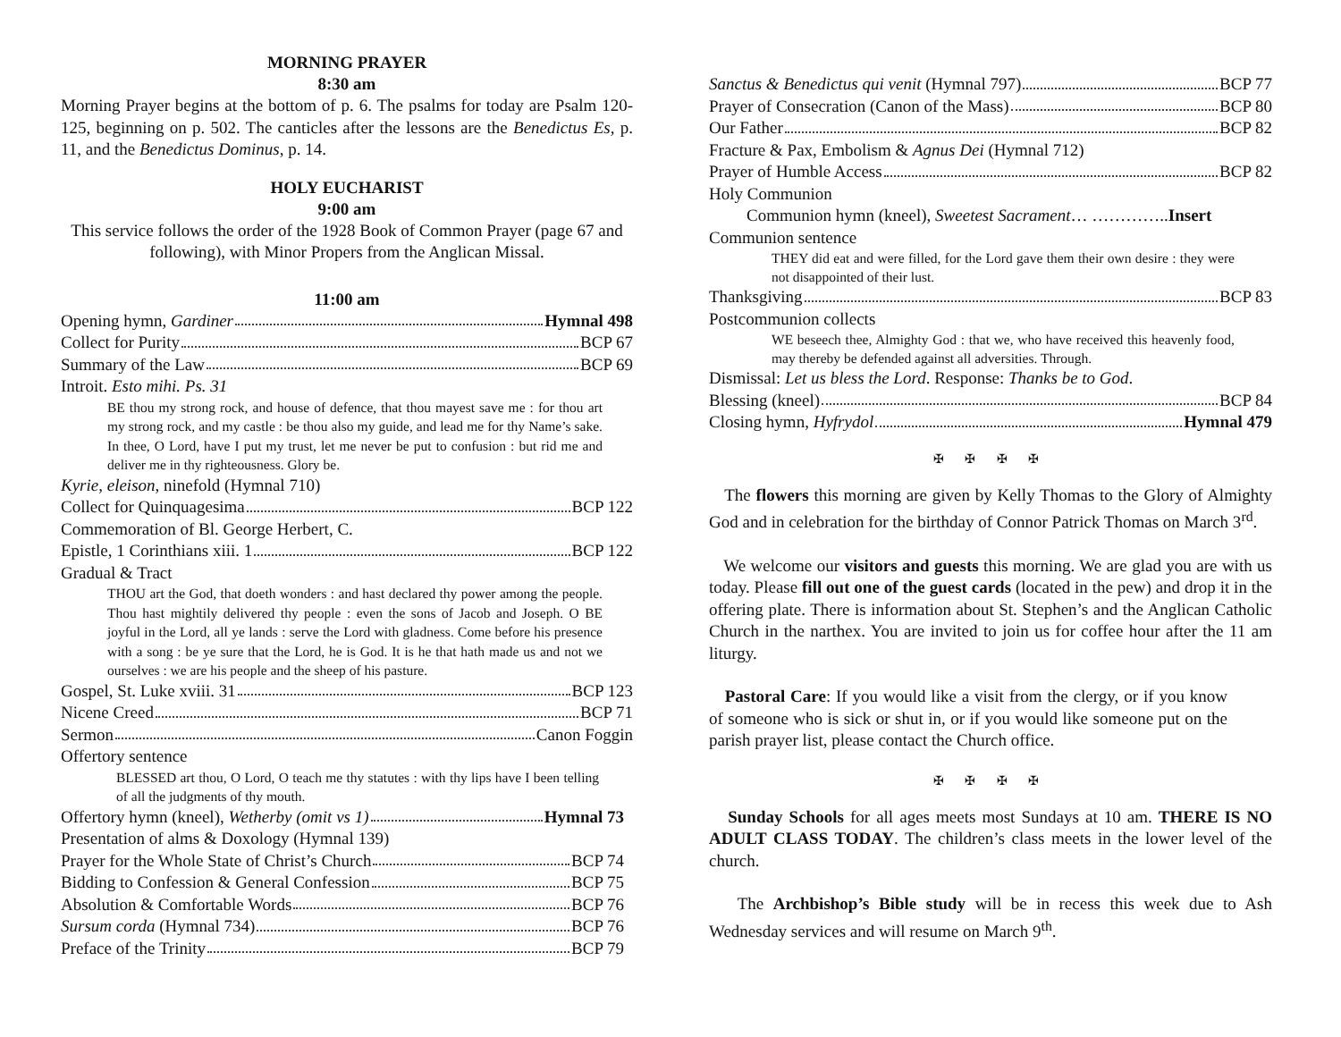MORNING PRAYER
8:30 am
Morning Prayer begins at the bottom of p. 6. The psalms for today are Psalm 120-125, beginning on p. 502. The canticles after the lessons are the Benedictus Es, p. 11, and the Benedictus Dominus, p. 14.
HOLY EUCHARIST
9:00 am
This service follows the order of the 1928 Book of Common Prayer (page 67 and following), with Minor Propers from the Anglican Missal.
11:00 am
Opening hymn, Gardiner Hymnal 498
Collect for Purity BCP 67
Summary of the Law BCP 69
Introit. Esto mihi. Ps. 31
BE thou my strong rock, and house of defence, that thou mayest save me : for thou art my strong rock, and my castle : be thou also my guide, and lead me for thy Name’s sake. In thee, O Lord, have I put my trust, let me never be put to confusion : but rid me and deliver me in thy righteousness. Glory be.
Kyrie, eleison, ninefold (Hymnal 710)
Collect for Quinquagesima BCP 122
Commemoration of Bl. George Herbert, C.
Epistle, 1 Corinthians xiii. 1 BCP 122
Gradual & Tract
THOU art the God, that doeth wonders : and hast declared thy power among the people. Thou hast mightily delivered thy people : even the sons of Jacob and Joseph. O BE joyful in the Lord, all ye lands : serve the Lord with gladness. Come before his presence with a song : be ye sure that the Lord, he is God. It is he that hath made us and not we ourselves : we are his people and the sheep of his pasture.
Gospel, St. Luke xviii. 31 BCP 123
Nicene Creed BCP 71
Sermon Canon Foggin
Offertory sentence
BLESSED art thou, O Lord, O teach me thy statutes : with thy lips have I been telling of all the judgments of thy mouth.
Offertory hymn (kneel), Wetherby (omit vs 1) Hymnal 73
Presentation of alms & Doxology (Hymnal 139)
Prayer for the Whole State of Christ’s Church BCP 74
Bidding to Confession & General Confession BCP 75
Absolution & Comfortable Words BCP 76
Sursum corda (Hymnal 734) BCP 76
Preface of the Trinity BCP 79
Sanctus & Benedictus qui venit (Hymnal 797) BCP 77
Prayer of Consecration (Canon of the Mass) BCP 80
Our Father BCP 82
Fracture & Pax, Embolism & Agnus Dei (Hymnal 712)
Prayer of Humble Access BCP 82
Holy Communion
Communion hymn (kneel), Sweetest Sacrament… …………..Insert
Communion sentence
THEY did eat and were filled, for the Lord gave them their own desire : they were not disappointed of their lust.
Thanksgiving BCP 83
Postcommunion collects
WE beseech thee, Almighty God : that we, who have received this heavenly food, may thereby be defended against all adversities. Through.
Dismissal: Let us bless the Lord. Response: Thanks be to God.
Blessing (kneel) BCP 84
Closing hymn, Hyfrydol Hymnal 479
✠ ✠ ✠ ✠
The flowers this morning are given by Kelly Thomas to the Glory of Almighty God and in celebration for the birthday of Connor Patrick Thomas on March 3<sup>rd</sup>.
We welcome our visitors and guests this morning. We are glad you are with us today. Please fill out one of the guest cards (located in the pew) and drop it in the offering plate. There is information about St. Stephen’s and the Anglican Catholic Church in the narthex. You are invited to join us for coffee hour after the 11 am liturgy.
Pastoral Care: If you would like a visit from the clergy, or if you know of someone who is sick or shut in, or if you would like someone put on the parish prayer list, please contact the Church office.
✠ ✠ ✠ ✠
Sunday Schools for all ages meets most Sundays at 10 am. THERE IS NO ADULT CLASS TODAY. The children’s class meets in the lower level of the church.
The Archbishop’s Bible study will be in recess this week due to Ash Wednesday services and will resume on March 9<sup>th</sup>.